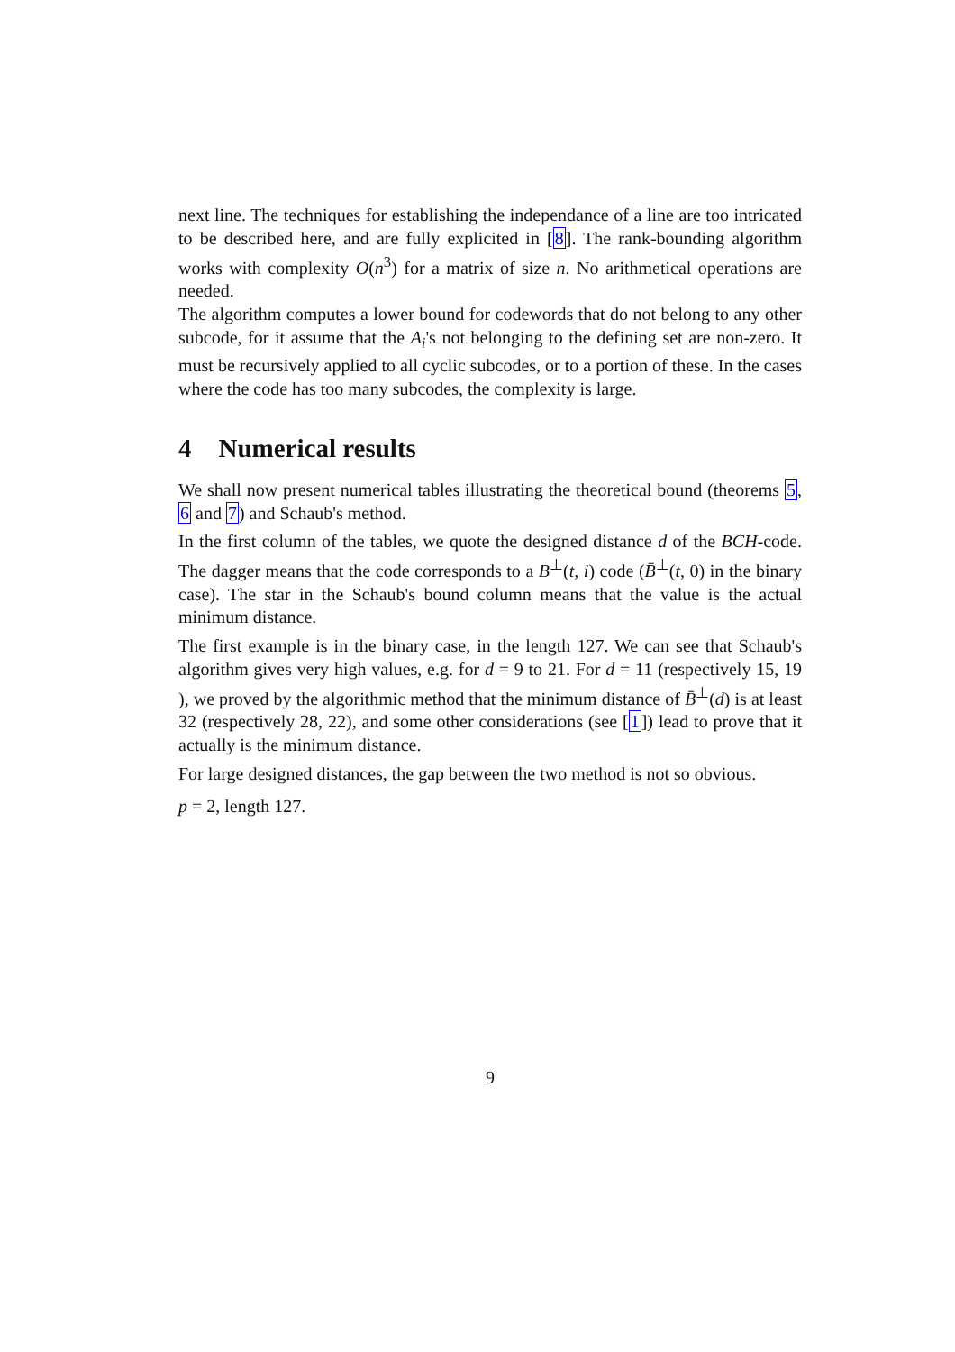next line. The techniques for establishing the independance of a line are too intricated to be described here, and are fully explicited in [8]. The rank-bounding algorithm works with complexity O(n<sup>3</sup>) for a matrix of size n. No arithmetical operations are needed.
The algorithm computes a lower bound for codewords that do not belong to any other subcode, for it assume that the A<sub>i</sub>'s not belonging to the defining set are non-zero. It must be recursively applied to all cyclic subcodes, or to a portion of these. In the cases where the code has too many subcodes, the complexity is large.
4 Numerical results
We shall now present numerical tables illustrating the theoretical bound (theorems 5, 6 and 7) and Schaub's method.
In the first column of the tables, we quote the designed distance d of the BCH-code. The dagger means that the code corresponds to a B<sup>⊥</sup>(t, i) code (B̄<sup>⊥</sup>(t, 0) in the binary case). The star in the Schaub's bound column means that the value is the actual minimum distance.
The first example is in the binary case, in the length 127. We can see that Schaub's algorithm gives very high values, e.g. for d = 9 to 21. For d = 11 (respectively 15, 19 ), we proved by the algorithmic method that the minimum distance of B̄<sup>⊥</sup>(d) is at least 32 (respectively 28, 22), and some other considerations (see [1]) lead to prove that it actually is the minimum distance.
For large designed distances, the gap between the two method is not so obvious.
p = 2, length 127.
9